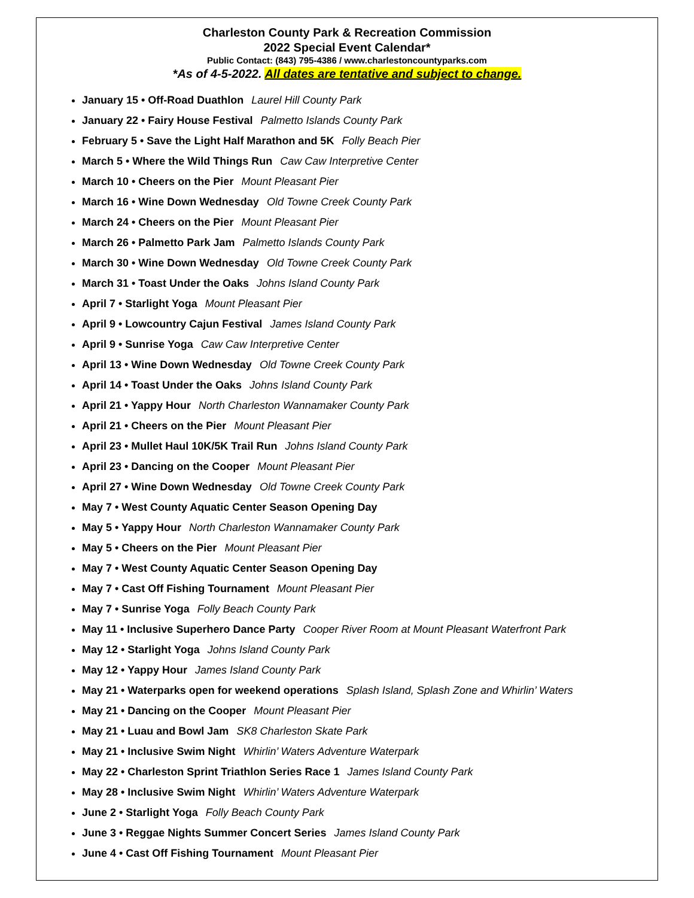Charleston County Park & Recreation Commission
2022 Special Event Calendar*
Public Contact: (843) 795-4386 / www.charlestoncountyparks.com
*As of 4-5-2022. All dates are tentative and subject to change.
January 15 • Off-Road Duathlon Laurel Hill County Park
January 22 • Fairy House Festival Palmetto Islands County Park
February 5 • Save the Light Half Marathon and 5K Folly Beach Pier
March 5 • Where the Wild Things Run Caw Caw Interpretive Center
March 10 • Cheers on the Pier Mount Pleasant Pier
March 16 • Wine Down Wednesday Old Towne Creek County Park
March 24 • Cheers on the Pier Mount Pleasant Pier
March 26 • Palmetto Park Jam Palmetto Islands County Park
March 30 • Wine Down Wednesday Old Towne Creek County Park
March 31 • Toast Under the Oaks Johns Island County Park
April 7 • Starlight Yoga Mount Pleasant Pier
April 9 • Lowcountry Cajun Festival James Island County Park
April 9 • Sunrise Yoga Caw Caw Interpretive Center
April 13 • Wine Down Wednesday Old Towne Creek County Park
April 14 • Toast Under the Oaks Johns Island County Park
April 21 • Yappy Hour North Charleston Wannamaker County Park
April 21 • Cheers on the Pier Mount Pleasant Pier
April 23 • Mullet Haul 10K/5K Trail Run Johns Island County Park
April 23 • Dancing on the Cooper Mount Pleasant Pier
April 27 • Wine Down Wednesday Old Towne Creek County Park
May 7 • West County Aquatic Center Season Opening Day
May 5 • Yappy Hour North Charleston Wannamaker County Park
May 5 • Cheers on the Pier Mount Pleasant Pier
May 7 • West County Aquatic Center Season Opening Day
May 7 • Cast Off Fishing Tournament Mount Pleasant Pier
May 7 • Sunrise Yoga Folly Beach County Park
May 11 • Inclusive Superhero Dance Party Cooper River Room at Mount Pleasant Waterfront Park
May 12 • Starlight Yoga Johns Island County Park
May 12 • Yappy Hour James Island County Park
May 21 • Waterparks open for weekend operations Splash Island, Splash Zone and Whirlin’ Waters
May 21 • Dancing on the Cooper Mount Pleasant Pier
May 21 • Luau and Bowl Jam SK8 Charleston Skate Park
May 21 • Inclusive Swim Night Whirlin’ Waters Adventure Waterpark
May 22 • Charleston Sprint Triathlon Series Race 1 James Island County Park
May 28 • Inclusive Swim Night Whirlin’ Waters Adventure Waterpark
June 2 • Starlight Yoga Folly Beach County Park
June 3 • Reggae Nights Summer Concert Series James Island County Park
June 4 • Cast Off Fishing Tournament Mount Pleasant Pier